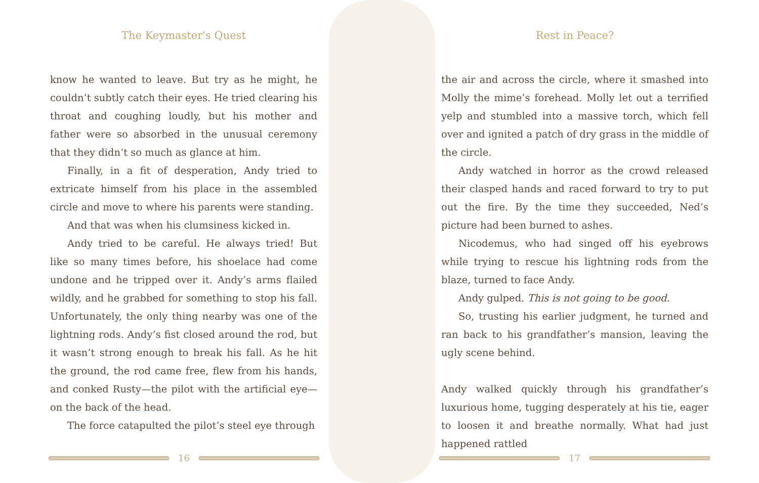The Keymaster's Quest
know he wanted to leave. But try as he might, he couldn’t subtly catch their eyes. He tried clearing his throat and coughing loudly, but his mother and father were so absorbed in the unusual ceremony that they didn’t so much as glance at him.
Finally, in a fit of desperation, Andy tried to extricate himself from his place in the assembled circle and move to where his parents were standing.
And that was when his clumsiness kicked in.
Andy tried to be careful. He always tried! But like so many times before, his shoelace had come undone and he tripped over it. Andy’s arms flailed wildly, and he grabbed for something to stop his fall. Unfortunately, the only thing nearby was one of the lightning rods. Andy’s fist closed around the rod, but it wasn’t strong enough to break his fall. As he hit the ground, the rod came free, flew from his hands, and conked Rusty—the pilot with the artificial eye—on the back of the head.
The force catapulted the pilot’s steel eye through
Rest in Peace?
the air and across the circle, where it smashed into Molly the mime’s forehead. Molly let out a terrified yelp and stumbled into a massive torch, which fell over and ignited a patch of dry grass in the middle of the circle.
Andy watched in horror as the crowd released their clasped hands and raced forward to try to put out the fire. By the time they succeeded, Ned’s picture had been burned to ashes.
Nicodemus, who had singed off his eyebrows while trying to rescue his lightning rods from the blaze, turned to face Andy.
Andy gulped. This is not going to be good.
So, trusting his earlier judgment, he turned and ran back to his grandfather’s mansion, leaving the ugly scene behind.
Andy walked quickly through his grandfather’s luxurious home, tugging desperately at his tie, eager to loosen it and breathe normally. What had just happened rattled
16 17